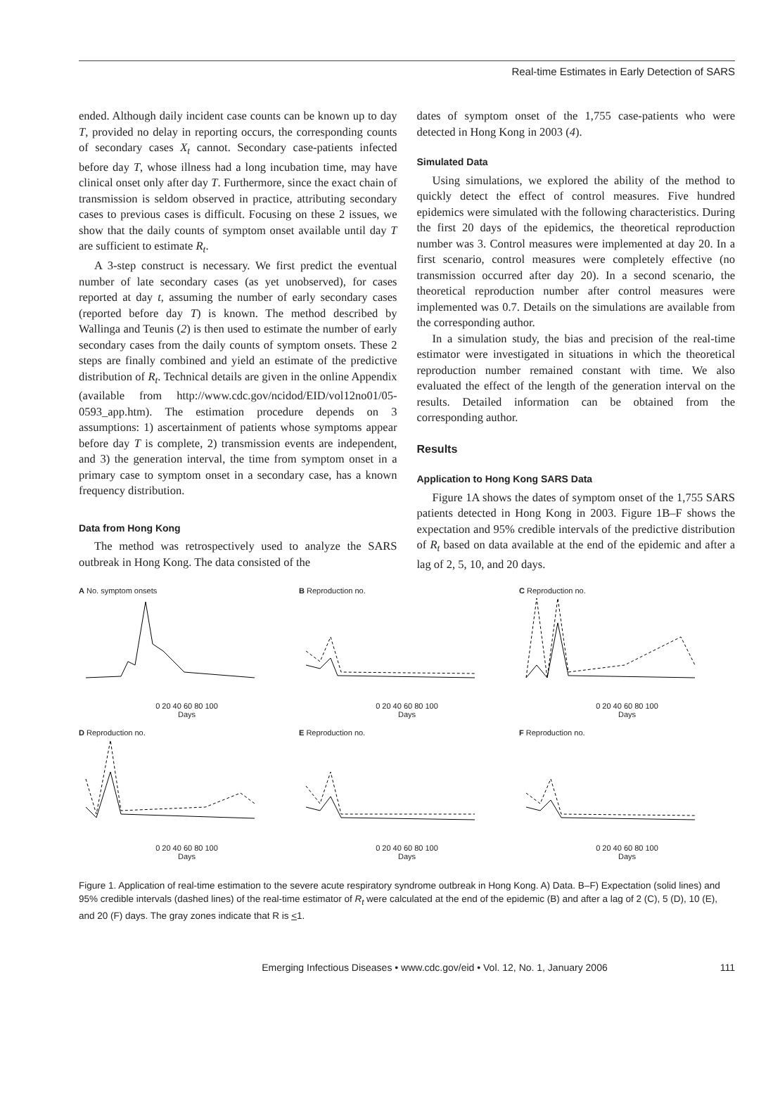Real-time Estimates in Early Detection of SARS
ended. Although daily incident case counts can be known up to day T, provided no delay in reporting occurs, the corresponding counts of secondary cases X<sub>t</sub> cannot. Secondary case-patients infected before day T, whose illness had a long incubation time, may have clinical onset only after day T. Furthermore, since the exact chain of transmission is seldom observed in practice, attributing secondary cases to previous cases is difficult. Focusing on these 2 issues, we show that the daily counts of symptom onset available until day T are sufficient to estimate R<sub>t</sub>.
A 3-step construct is necessary. We first predict the eventual number of late secondary cases (as yet unobserved), for cases reported at day t, assuming the number of early secondary cases (reported before day T) is known. The method described by Wallinga and Teunis (2) is then used to estimate the number of early secondary cases from the daily counts of symptom onsets. These 2 steps are finally combined and yield an estimate of the predictive distribution of R<sub>t</sub>. Technical details are given in the online Appendix (available from http://www.cdc.gov/ncidod/EID/vol12no01/05-0593_app.htm). The estimation procedure depends on 3 assumptions: 1) ascertainment of patients whose symptoms appear before day T is complete, 2) transmission events are independent, and 3) the generation interval, the time from symptom onset in a primary case to symptom onset in a secondary case, has a known frequency distribution.
Data from Hong Kong
The method was retrospectively used to analyze the SARS outbreak in Hong Kong. The data consisted of the
dates of symptom onset of the 1,755 case-patients who were detected in Hong Kong in 2003 (4).
Simulated Data
Using simulations, we explored the ability of the method to quickly detect the effect of control measures. Five hundred epidemics were simulated with the following characteristics. During the first 20 days of the epidemics, the theoretical reproduction number was 3. Control measures were implemented at day 20. In a first scenario, control measures were completely effective (no transmission occurred after day 20). In a second scenario, the theoretical reproduction number after control measures were implemented was 0.7. Details on the simulations are available from the corresponding author.
In a simulation study, the bias and precision of the real-time estimator were investigated in situations in which the theoretical reproduction number remained constant with time. We also evaluated the effect of the length of the generation interval on the results. Detailed information can be obtained from the corresponding author.
Results
Application to Hong Kong SARS Data
Figure 1A shows the dates of symptom onset of the 1,755 SARS patients detected in Hong Kong in 2003. Figure 1B–F shows the expectation and 95% credible intervals of the predictive distribution of R<sub>t</sub> based on data available at the end of the epidemic and after a lag of 2, 5, 10, and 20 days.
A No. symptom onsets
0 20 40 60 80 100
Days
B Reproduction no.
0 20 40 60 80 100
Days
C Reproduction no.
0 20 40 60 80 100
Days
D Reproduction no.
0 20 40 60 80 100
Days
E Reproduction no.
0 20 40 60 80 100
Days
F Reproduction no.
0 20 40 60 80 100
Days
Figure 1. Application of real-time estimation to the severe acute respiratory syndrome outbreak in Hong Kong. A) Data. B–F) Expectation (solid lines) and 95% credible intervals (dashed lines) of the real-time estimator of R<sub>t</sub> were calculated at the end of the epidemic (B) and after a lag of 2 (C), 5 (D), 10 (E), and 20 (F) days. The gray zones indicate that R is <1.
Emerging Infectious Diseases • www.cdc.gov/eid • Vol. 12, No. 1, January 2006 111